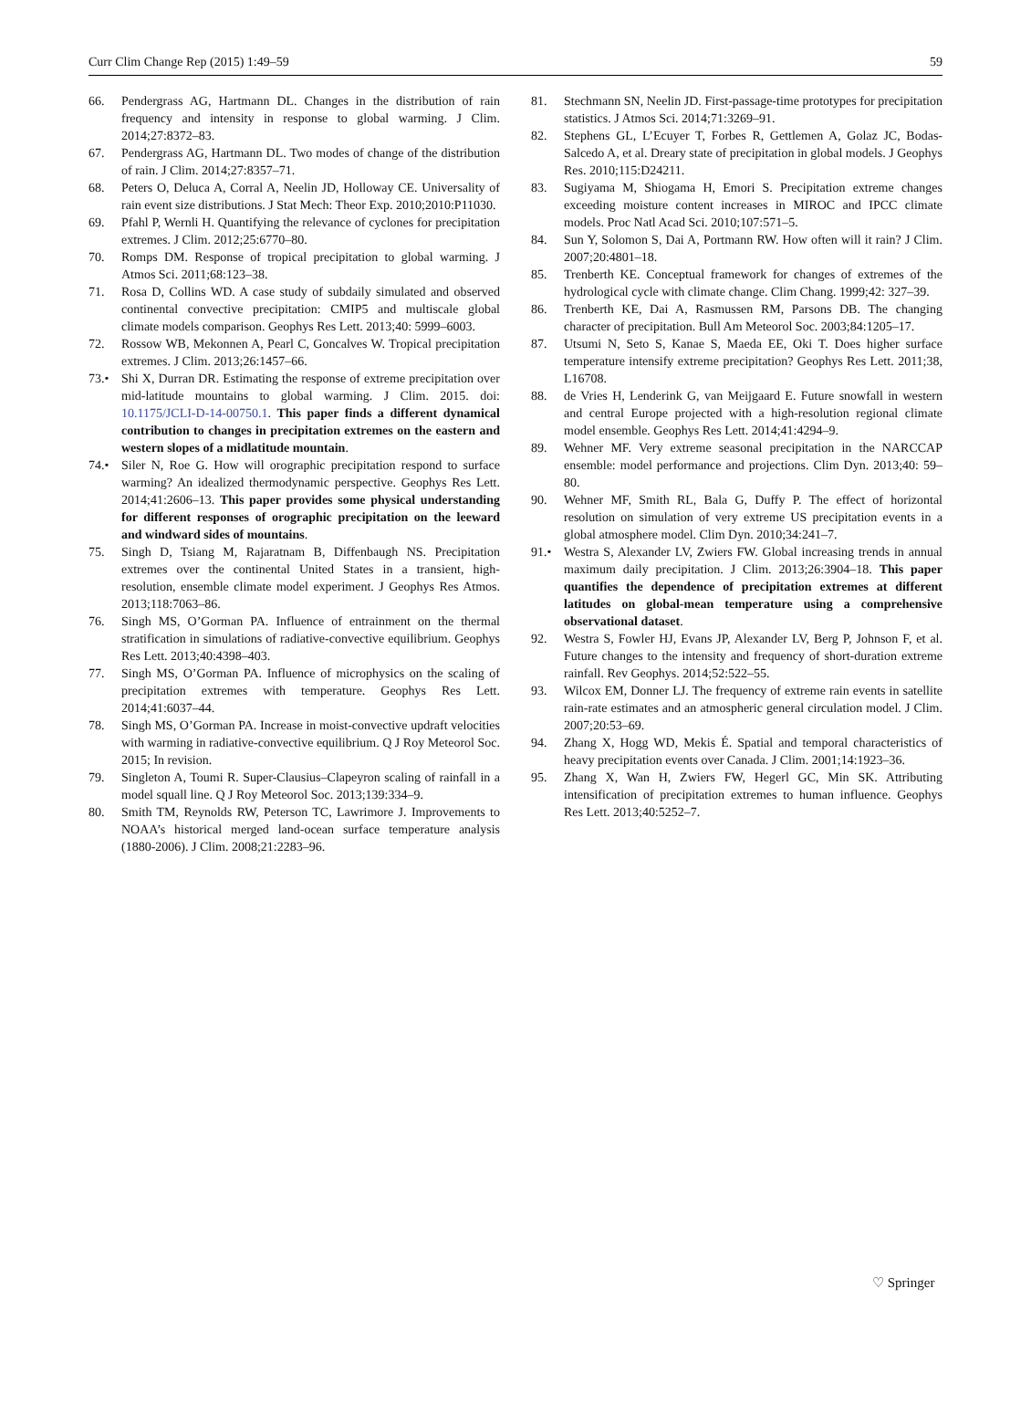Curr Clim Change Rep (2015) 1:49–59 59
66. Pendergrass AG, Hartmann DL. Changes in the distribution of rain frequency and intensity in response to global warming. J Clim. 2014;27:8372–83.
67. Pendergrass AG, Hartmann DL. Two modes of change of the distribution of rain. J Clim. 2014;27:8357–71.
68. Peters O, Deluca A, Corral A, Neelin JD, Holloway CE. Universality of rain event size distributions. J Stat Mech: Theor Exp. 2010;2010:P11030.
69. Pfahl P, Wernli H. Quantifying the relevance of cyclones for precipitation extremes. J Clim. 2012;25:6770–80.
70. Romps DM. Response of tropical precipitation to global warming. J Atmos Sci. 2011;68:123–38.
71. Rosa D, Collins WD. A case study of subdaily simulated and observed continental convective precipitation: CMIP5 and multiscale global climate models comparison. Geophys Res Lett. 2013;40: 5999–6003.
72. Rossow WB, Mekonnen A, Pearl C, Goncalves W. Tropical precipitation extremes. J Clim. 2013;26:1457–66.
73.• Shi X, Durran DR. Estimating the response of extreme precipitation over mid-latitude mountains to global warming. J Clim. 2015. doi: 10.1175/JCLI-D-14-00750.1. This paper finds a different dynamical contribution to changes in precipitation extremes on the eastern and western slopes of a midlatitude mountain.
74.• Siler N, Roe G. How will orographic precipitation respond to surface warming? An idealized thermodynamic perspective. Geophys Res Lett. 2014;41:2606–13. This paper provides some physical understanding for different responses of orographic precipitation on the leeward and windward sides of mountains.
75. Singh D, Tsiang M, Rajaratnam B, Diffenbaugh NS. Precipitation extremes over the continental United States in a transient, high-resolution, ensemble climate model experiment. J Geophys Res Atmos. 2013;118:7063–86.
76. Singh MS, O’Gorman PA. Influence of entrainment on the thermal stratification in simulations of radiative-convective equilibrium. Geophys Res Lett. 2013;40:4398–403.
77. Singh MS, O’Gorman PA. Influence of microphysics on the scaling of precipitation extremes with temperature. Geophys Res Lett. 2014;41:6037–44.
78. Singh MS, O’Gorman PA. Increase in moist-convective updraft velocities with warming in radiative-convective equilibrium. Q J Roy Meteorol Soc. 2015; In revision.
79. Singleton A, Toumi R. Super-Clausius–Clapeyron scaling of rainfall in a model squall line. Q J Roy Meteorol Soc. 2013;139:334–9.
80. Smith TM, Reynolds RW, Peterson TC, Lawrimore J. Improvements to NOAA’s historical merged land-ocean surface temperature analysis (1880-2006). J Clim. 2008;21:2283–96.
81. Stechmann SN, Neelin JD. First-passage-time prototypes for precipitation statistics. J Atmos Sci. 2014;71:3269–91.
82. Stephens GL, L’Ecuyer T, Forbes R, Gettlemen A, Golaz JC, Bodas-Salcedo A, et al. Dreary state of precipitation in global models. J Geophys Res. 2010;115:D24211.
83. Sugiyama M, Shiogama H, Emori S. Precipitation extreme changes exceeding moisture content increases in MIROC and IPCC climate models. Proc Natl Acad Sci. 2010;107:571–5.
84. Sun Y, Solomon S, Dai A, Portmann RW. How often will it rain? J Clim. 2007;20:4801–18.
85. Trenberth KE. Conceptual framework for changes of extremes of the hydrological cycle with climate change. Clim Chang. 1999;42: 327–39.
86. Trenberth KE, Dai A, Rasmussen RM, Parsons DB. The changing character of precipitation. Bull Am Meteorol Soc. 2003;84:1205–17.
87. Utsumi N, Seto S, Kanae S, Maeda EE, Oki T. Does higher surface temperature intensify extreme precipitation? Geophys Res Lett. 2011;38, L16708.
88. de Vries H, Lenderink G, van Meijgaard E. Future snowfall in western and central Europe projected with a high-resolution regional climate model ensemble. Geophys Res Lett. 2014;41:4294–9.
89. Wehner MF. Very extreme seasonal precipitation in the NARCCAP ensemble: model performance and projections. Clim Dyn. 2013;40: 59–80.
90. Wehner MF, Smith RL, Bala G, Duffy P. The effect of horizontal resolution on simulation of very extreme US precipitation events in a global atmosphere model. Clim Dyn. 2010;34:241–7.
91.• Westra S, Alexander LV, Zwiers FW. Global increasing trends in annual maximum daily precipitation. J Clim. 2013;26:3904–18. This paper quantifies the dependence of precipitation extremes at different latitudes on global-mean temperature using a comprehensive observational dataset.
92. Westra S, Fowler HJ, Evans JP, Alexander LV, Berg P, Johnson F, et al. Future changes to the intensity and frequency of short-duration extreme rainfall. Rev Geophys. 2014;52:522–55.
93. Wilcox EM, Donner LJ. The frequency of extreme rain events in satellite rain-rate estimates and an atmospheric general circulation model. J Clim. 2007;20:53–69.
94. Zhang X, Hogg WD, Mekis É. Spatial and temporal characteristics of heavy precipitation events over Canada. J Clim. 2001;14:1923–36.
95. Zhang X, Wan H, Zwiers FW, Hegerl GC, Min SK. Attributing intensification of precipitation extremes to human influence. Geophys Res Lett. 2013;40:5252–7.
♡ Springer